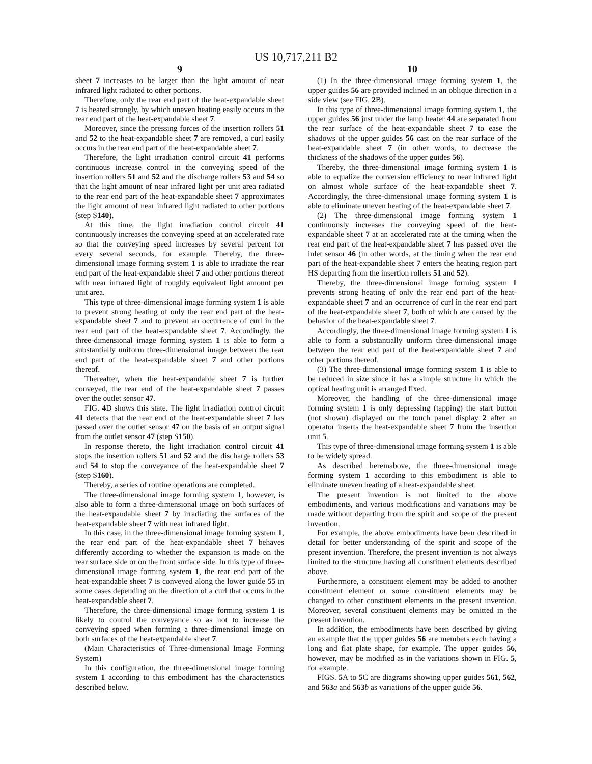US 10,717,211 B2
9
sheet 7 increases to be larger than the light amount of near infrared light radiated to other portions.
Therefore, only the rear end part of the heat-expandable sheet 7 is heated strongly, by which uneven heating easily occurs in the rear end part of the heat-expandable sheet 7.
Moreover, since the pressing forces of the insertion rollers 51 and 52 to the heat-expandable sheet 7 are removed, a curl easily occurs in the rear end part of the heat-expandable sheet 7.
Therefore, the light irradiation control circuit 41 performs continuous increase control in the conveying speed of the insertion rollers 51 and 52 and the discharge rollers 53 and 54 so that the light amount of near infrared light per unit area radiated to the rear end part of the heat-expandable sheet 7 approximates the light amount of near infrared light radiated to other portions (step S140).
At this time, the light irradiation control circuit 41 continuously increases the conveying speed at an accelerated rate so that the conveying speed increases by several percent for every several seconds, for example. Thereby, the three-dimensional image forming system 1 is able to irradiate the rear end part of the heat-expandable sheet 7 and other portions thereof with near infrared light of roughly equivalent light amount per unit area.
This type of three-dimensional image forming system 1 is able to prevent strong heating of only the rear end part of the heat-expandable sheet 7 and to prevent an occurrence of curl in the rear end part of the heat-expandable sheet 7. Accordingly, the three-dimensional image forming system 1 is able to form a substantially uniform three-dimensional image between the rear end part of the heat-expandable sheet 7 and other portions thereof.
Thereafter, when the heat-expandable sheet 7 is further conveyed, the rear end of the heat-expandable sheet 7 passes over the outlet sensor 47.
FIG. 4 D shows this state. The light irradiation control circuit 41 detects that the rear end of the heat-expandable sheet 7 has passed over the outlet sensor 47 on the basis of an output signal from the outlet sensor 47 (step S150).
In response thereto, the light irradiation control circuit 41 stops the insertion rollers 51 and 52 and the discharge rollers 53 and 54 to stop the conveyance of the heat-expandable sheet 7 (step S160).
Thereby, a series of routine operations are completed.
The three-dimensional image forming system 1, however, is also able to form a three-dimensional image on both surfaces of the heat-expandable sheet 7 by irradiating the surfaces of the heat-expandable sheet 7 with near infrared light.
In this case, in the three-dimensional image forming system 1, the rear end part of the heat-expandable sheet 7 behaves differently according to whether the expansion is made on the rear surface side or on the front surface side. In this type of three-dimensional image forming system 1, the rear end part of the heat-expandable sheet 7 is conveyed along the lower guide 55 in some cases depending on the direction of a curl that occurs in the heat-expandable sheet 7.
Therefore, the three-dimensional image forming system 1 is likely to control the conveyance so as not to increase the conveying speed when forming a three-dimensional image on both surfaces of the heat-expandable sheet 7.
(Main Characteristics of Three-dimensional Image Forming System)
In this configuration, the three-dimensional image forming system 1 according to this embodiment has the characteristics described below.
10
(1) In the three-dimensional image forming system 1, the upper guides 56 are provided inclined in an oblique direction in a side view (see FIG. 2 B).
In this type of three-dimensional image forming system 1, the upper guides 56 just under the lamp heater 44 are separated from the rear surface of the heat-expandable sheet 7 to ease the shadows of the upper guides 56 cast on the rear surface of the heat-expandable sheet 7 (in other words, to decrease the thickness of the shadows of the upper guides 56).
Thereby, the three-dimensional image forming system 1 is able to equalize the conversion efficiency to near infrared light on almost whole surface of the heat-expandable sheet 7. Accordingly, the three-dimensional image forming system 1 is able to eliminate uneven heating of the heat-expandable sheet 7.
(2) The three-dimensional image forming system 1 continuously increases the conveying speed of the heat-expandable sheet 7 at an accelerated rate at the timing when the rear end part of the heat-expandable sheet 7 has passed over the inlet sensor 46 (in other words, at the timing when the rear end part of the heat-expandable sheet 7 enters the heating region part HS departing from the insertion rollers 51 and 52).
Thereby, the three-dimensional image forming system 1 prevents strong heating of only the rear end part of the heat-expandable sheet 7 and an occurrence of curl in the rear end part of the heat-expandable sheet 7, both of which are caused by the behavior of the heat-expandable sheet 7.
Accordingly, the three-dimensional image forming system 1 is able to form a substantially uniform three-dimensional image between the rear end part of the heat-expandable sheet 7 and other portions thereof.
(3) The three-dimensional image forming system 1 is able to be reduced in size since it has a simple structure in which the optical heating unit is arranged fixed.
Moreover, the handling of the three-dimensional image forming system 1 is only depressing (tapping) the start button (not shown) displayed on the touch panel display 2 after an operator inserts the heat-expandable sheet 7 from the insertion unit 5.
This type of three-dimensional image forming system 1 is able to be widely spread.
As described hereinabove, the three-dimensional image forming system 1 according to this embodiment is able to eliminate uneven heating of a heat-expandable sheet.
The present invention is not limited to the above embodiments, and various modifications and variations may be made without departing from the spirit and scope of the present invention.
For example, the above embodiments have been described in detail for better understanding of the spirit and scope of the present invention. Therefore, the present invention is not always limited to the structure having all constituent elements described above.
Furthermore, a constituent element may be added to another constituent element or some constituent elements may be changed to other constituent elements in the present invention. Moreover, several constituent elements may be omitted in the present invention.
In addition, the embodiments have been described by giving an example that the upper guides 56 are members each having a long and flat plate shape, for example. The upper guides 56, however, may be modified as in the variations shown in FIG. 5, for example.
FIGS. 5 A to 5 C are diagrams showing upper guides 561, 562, and 563 a and 563 b as variations of the upper guide 56.